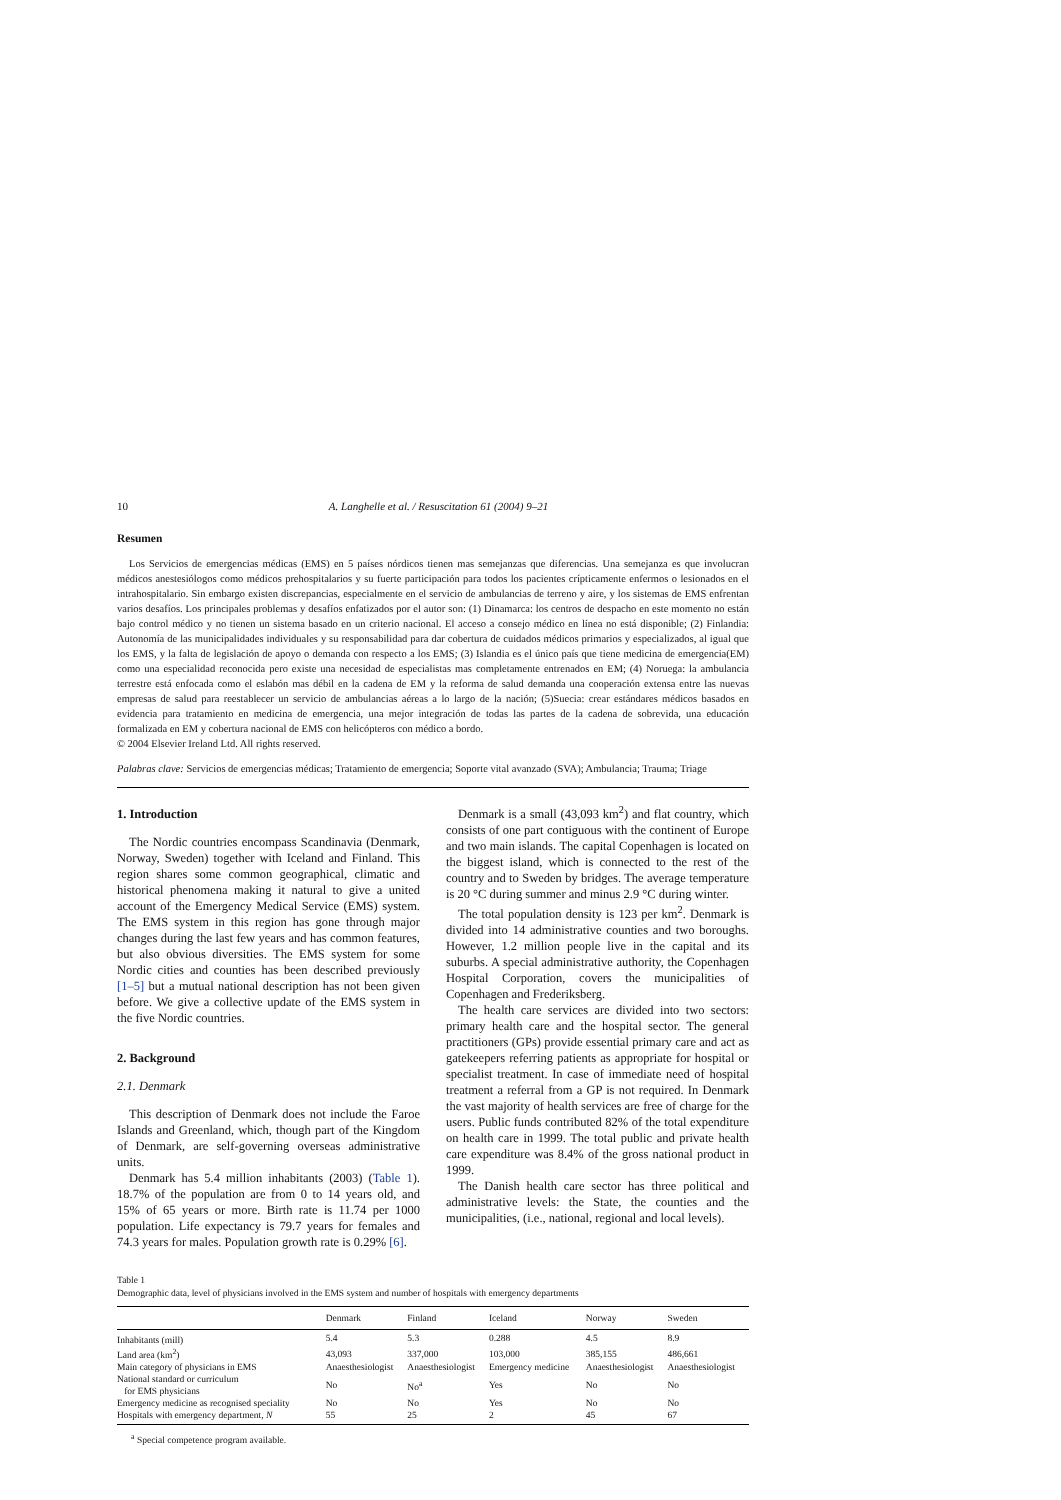10 A. Langhelle et al. / Resuscitation 61 (2004) 9–21
Resumen
Los Servicios de emergencias médicas (EMS) en 5 países nórdicos tienen mas semejanzas que diferencias. Una semejanza es que involucran médicos anestesiólogos como médicos prehospitalarios y su fuerte participación para todos los pacientes crípticamente enfermos o lesionados en el intrahospitalario. Sin embargo existen discrepancias, especialmente en el servicio de ambulancias de terreno y aire, y los sistemas de EMS enfrentan varios desafíos. Los principales problemas y desafíos enfatizados por el autor son: (1) Dinamarca: los centros de despacho en este momento no están bajo control médico y no tienen un sistema basado en un criterio nacional. El acceso a consejo médico en línea no está disponible; (2) Finlandia: Autonomía de las municipalidades individuales y su responsabilidad para dar cobertura de cuidados médicos primarios y especializados, al igual que los EMS, y la falta de legislación de apoyo o demanda con respecto a los EMS; (3) Islandia es el único país que tiene medicina de emergencia(EM) como una especialidad reconocida pero existe una necesidad de especialistas mas completamente entrenados en EM; (4) Noruega: la ambulancia terrestre está enfocada como el eslabón mas débil en la cadena de EM y la reforma de salud demanda una cooperación extensa entre las nuevas empresas de salud para reestablecer un servicio de ambulancias aéreas a lo largo de la nación; (5)Suecia: crear estándares médicos basados en evidencia para tratamiento en medicina de emergencia, una mejor integración de todas las partes de la cadena de sobrevida, una educación formalizada en EM y cobertura nacional de EMS con helicópteros con médico a bordo.
© 2004 Elsevier Ireland Ltd. All rights reserved.
Palabras clave: Servicios de emergencias médicas; Tratamiento de emergencia; Soporte vital avanzado (SVA); Ambulancia; Trauma; Triage
1. Introduction
The Nordic countries encompass Scandinavia (Denmark, Norway, Sweden) together with Iceland and Finland. This region shares some common geographical, climatic and historical phenomena making it natural to give a united account of the Emergency Medical Service (EMS) system. The EMS system in this region has gone through major changes during the last few years and has common features, but also obvious diversities. The EMS system for some Nordic cities and counties has been described previously [1–5] but a mutual national description has not been given before. We give a collective update of the EMS system in the five Nordic countries.
2. Background
2.1. Denmark
This description of Denmark does not include the Faroe Islands and Greenland, which, though part of the Kingdom of Denmark, are self-governing overseas administrative units.
Denmark has 5.4 million inhabitants (2003) (Table 1). 18.7% of the population are from 0 to 14 years old, and 15% of 65 years or more. Birth rate is 11.74 per 1000 population. Life expectancy is 79.7 years for females and 74.3 years for males. Population growth rate is 0.29% [6].
Denmark is a small (43,093 km<sup>2</sup>) and flat country, which consists of one part contiguous with the continent of Europe and two main islands. The capital Copenhagen is located on the biggest island, which is connected to the rest of the country and to Sweden by bridges. The average temperature is 20 °C during summer and minus 2.9 °C during winter.
The total population density is 123 per km<sup>2</sup>. Denmark is divided into 14 administrative counties and two boroughs. However, 1.2 million people live in the capital and its suburbs. A special administrative authority, the Copenhagen Hospital Corporation, covers the municipalities of Copenhagen and Frederiksberg.
The health care services are divided into two sectors: primary health care and the hospital sector. The general practitioners (GPs) provide essential primary care and act as gatekeepers referring patients as appropriate for hospital or specialist treatment. In case of immediate need of hospital treatment a referral from a GP is not required. In Denmark the vast majority of health services are free of charge for the users. Public funds contributed 82% of the total expenditure on health care in 1999. The total public and private health care expenditure was 8.4% of the gross national product in 1999.
The Danish health care sector has three political and administrative levels: the State, the counties and the municipalities, (i.e., national, regional and local levels).
Table 1
Demographic data, level of physicians involved in the EMS system and number of hospitals with emergency departments
| | Denmark | Finland | Iceland | Norway | Sweden |
| --- | --- | --- | --- | --- | --- |
| Inhabitants (mill) | 5.4 | 5.3 | 0.288 | 4.5 | 8.9 |
| Land area (km<sup>2</sup>) | 43,093 | 337,000 | 103,000 | 385,155 | 486,661 |
| Main category of physicians in EMS | Anaesthesiologist | Anaesthesiologist | Emergency medicine | Anaesthesiologist | Anaesthesiologist |
| National standard or curriculum for EMS physicians | No | No<sup>a</sup> | Yes | No | No |
| Emergency medicine as recognised speciality | No | No | Yes | No | No |
| Hospitals with emergency department, N | 55 | 25 | 2 | 45 | 67 |
<sup>a</sup> Special competence program available.